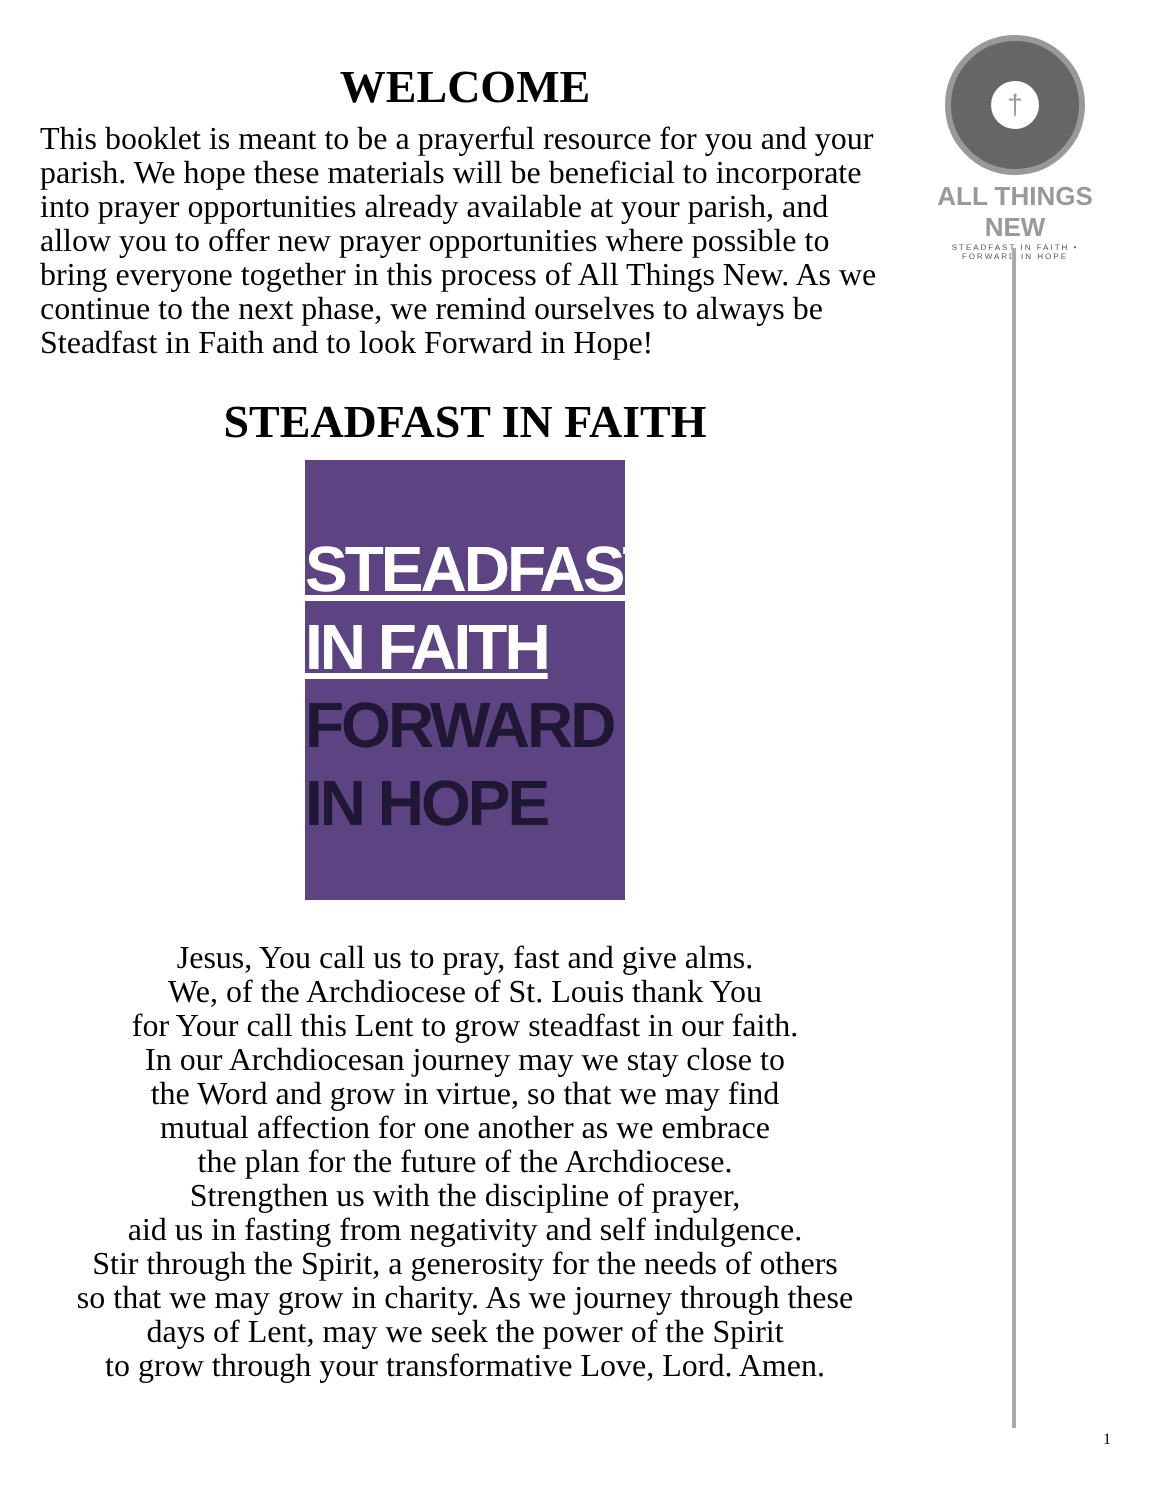WELCOME
This booklet is meant to be a prayerful resource for you and your parish. We hope these materials will be beneficial to incorporate into prayer opportunities already available at your parish, and allow you to offer new prayer opportunities where possible to bring everyone together in this process of All Things New. As we continue to the next phase, we remind ourselves to always be Steadfast in Faith and to look Forward in Hope!
STEADFAST IN FAITH
STEADFAST
IN FAITH
FORWARD
IN HOPE
Jesus, You call us to pray, fast and give alms.
We, of the Archdiocese of St. Louis thank You
for Your call this Lent to grow steadfast in our faith.
In our Archdiocesan journey may we stay close to
the Word and grow in virtue, so that we may find
mutual affection for one another as we embrace
the plan for the future of the Archdiocese.
Strengthen us with the discipline of prayer,
aid us in fasting from negativity and self indulgence.
Stir through the Spirit, a generosity for the needs of others
so that we may grow in charity. As we journey through these
days of Lent, may we seek the power of the Spirit
to grow through your transformative Love, Lord. Amen.
†
ALL THINGS NEW
STEADFAST IN FAITH • FORWARD IN HOPE
1